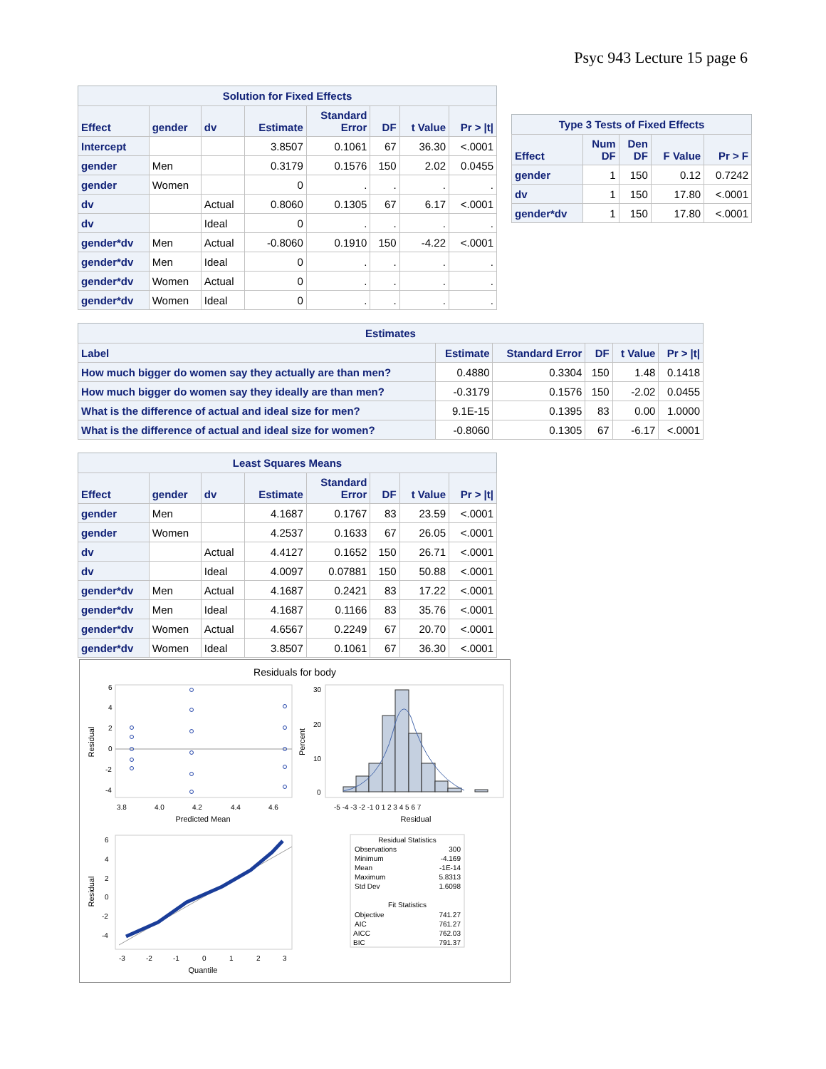Psyc 943 Lecture 15 page 6
Solution for Fixed Effects
| Effect | gender | dv | Estimate | Standard Error | DF | t Value | Pr > /t/ |
| --- | --- | --- | --- | --- | --- | --- | --- |
| Intercept | | | 3.8507 | 0.1061 | 67 | 36.30 | <.0001 |
| gender | Men | | 0.3179 | 0.1576 | 150 | 2.02 | 0.0455 |
| gender | Women | | 0 | . | . | . | . |
| dv | | Actual | 0.8060 | 0.1305 | 67 | 6.17 | <.0001 |
| dv | | Ideal | 0 | . | . | . | . |
| gender*dv | Men | Actual | -0.8060 | 0.1910 | 150 | -4.22 | <.0001 |
| gender*dv | Men | Ideal | 0 | . | . | . | . |
| gender*dv | Women | Actual | 0 | . | . | . | . |
| gender*dv | Women | Ideal | 0 | . | . | . | . |
Type 3 Tests of Fixed Effects
| Effect | Num DF | Den DF | F Value | Pr > F |
| --- | --- | --- | --- | --- |
| gender | 1 | 150 | 0.12 | 0.7242 |
| dv | 1 | 150 | 17.80 | <.0001 |
| gender*dv | 1 | 150 | 17.80 | <.0001 |
Estimates
| Label | Estimate | Standard Error | DF | t Value | Pr > /t/ |
| --- | --- | --- | --- | --- | --- |
| How much bigger do women say they actually are than men? | 0.4880 | 0.3304 | 150 | 1.48 | 0.1418 |
| How much bigger do women say they ideally are than men? | -0.3179 | 0.1576 | 150 | -2.02 | 0.0455 |
| What is the difference of actual and ideal size for men? | 9.1E-15 | 0.1395 | 83 | 0.00 | 1.0000 |
| What is the difference of actual and ideal size for women? | -0.8060 | 0.1305 | 67 | -6.17 | <.0001 |
Least Squares Means
| Effect | gender | dv | Estimate | Standard Error | DF | t Value | Pr > /t/ |
| --- | --- | --- | --- | --- | --- | --- | --- |
| gender | Men | | 4.1687 | 0.1767 | 83 | 23.59 | <.0001 |
| gender | Women | | 4.2537 | 0.1633 | 67 | 26.05 | <.0001 |
| dv | | Actual | 4.4127 | 0.1652 | 150 | 26.71 | <.0001 |
| dv | | Ideal | 4.0097 | 0.07881 | 150 | 50.88 | <.0001 |
| gender*dv | Men | Actual | 4.1687 | 0.2421 | 83 | 17.22 | <.0001 |
| gender*dv | Men | Ideal | 4.1687 | 0.1166 | 83 | 35.76 | <.0001 |
| gender*dv | Women | Actual | 4.6567 | 0.2249 | 67 | 20.70 | <.0001 |
| gender*dv | Women | Ideal | 3.8507 | 0.1061 | 67 | 36.30 | <.0001 |
Residuals for body
6
4
2
0
-2
-4
3.8
4.0
4.2
4.4
4.6
Predicted Mean
Residual
30
20
10
0
-5 -4 -3 -2 -1 0 1 2 3 4 5 6 7
Residual
Percent
6
4
2
0
-2
-4
-3
-2
-1
0
1
2
3
Quantile
Residual
Residual Statistics
Observations
300
Minimum
-4.169
Mean
-1E-14
Maximum
5.8313
Std Dev
1.6098
Fit Statistics
Objective
741.27
AIC
761.27
AICC
762.03
BIC
791.37